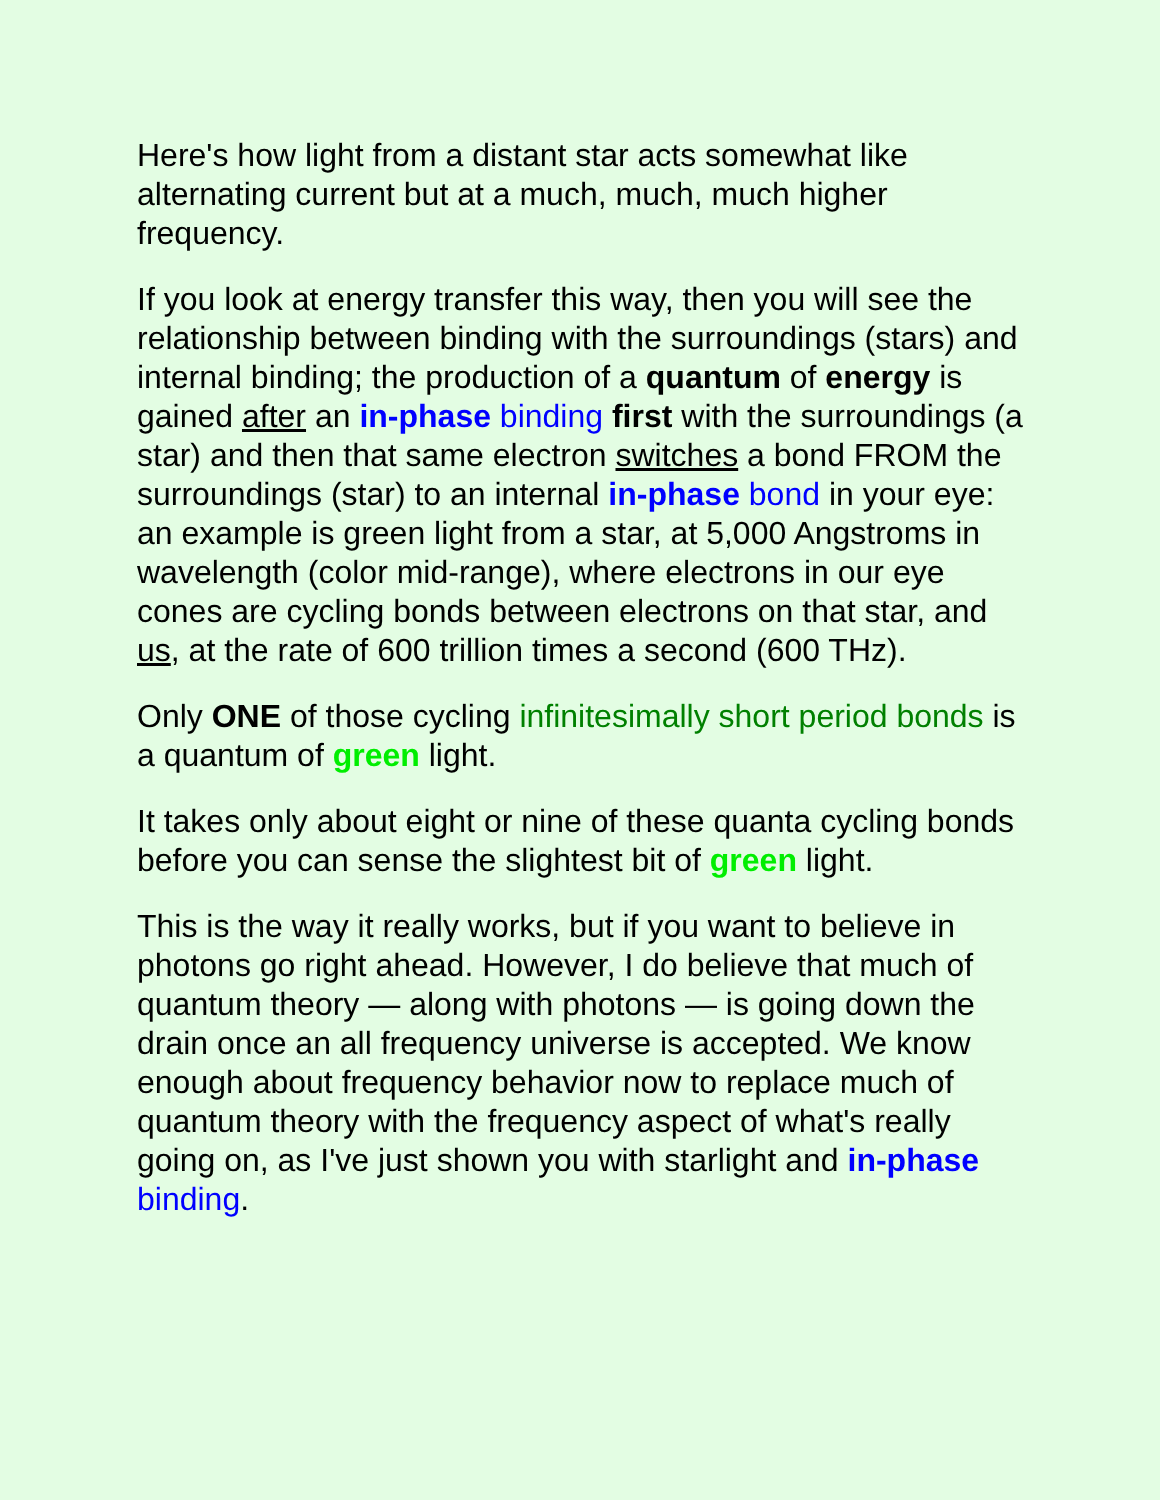Here's how light from a distant star acts somewhat like alternating current but at a much, much, much higher frequency.
If you look at energy transfer this way, then you will see the relationship between binding with the surroundings (stars) and internal binding; the production of a quantum of energy is gained after an in-phase binding first with the surroundings (a star) and then that same electron switches a bond FROM the surroundings (star) to an internal in-phase bond in your eye: an example is green light from a star, at 5,000 Angstroms in wavelength (color mid-range), where electrons in our eye cones are cycling bonds between electrons on that star, and us, at the rate of 600 trillion times a second (600 THz).
Only ONE of those cycling infinitesimally short period bonds is a quantum of green light.
It takes only about eight or nine of these quanta cycling bonds before you can sense the slightest bit of green light.
This is the way it really works, but if you want to believe in photons go right ahead. However, I do believe that much of quantum theory — along with photons — is going down the drain once an all frequency universe is accepted. We know enough about frequency behavior now to replace much of quantum theory with the frequency aspect of what's really going on, as I've just shown you with starlight and in-phase binding.